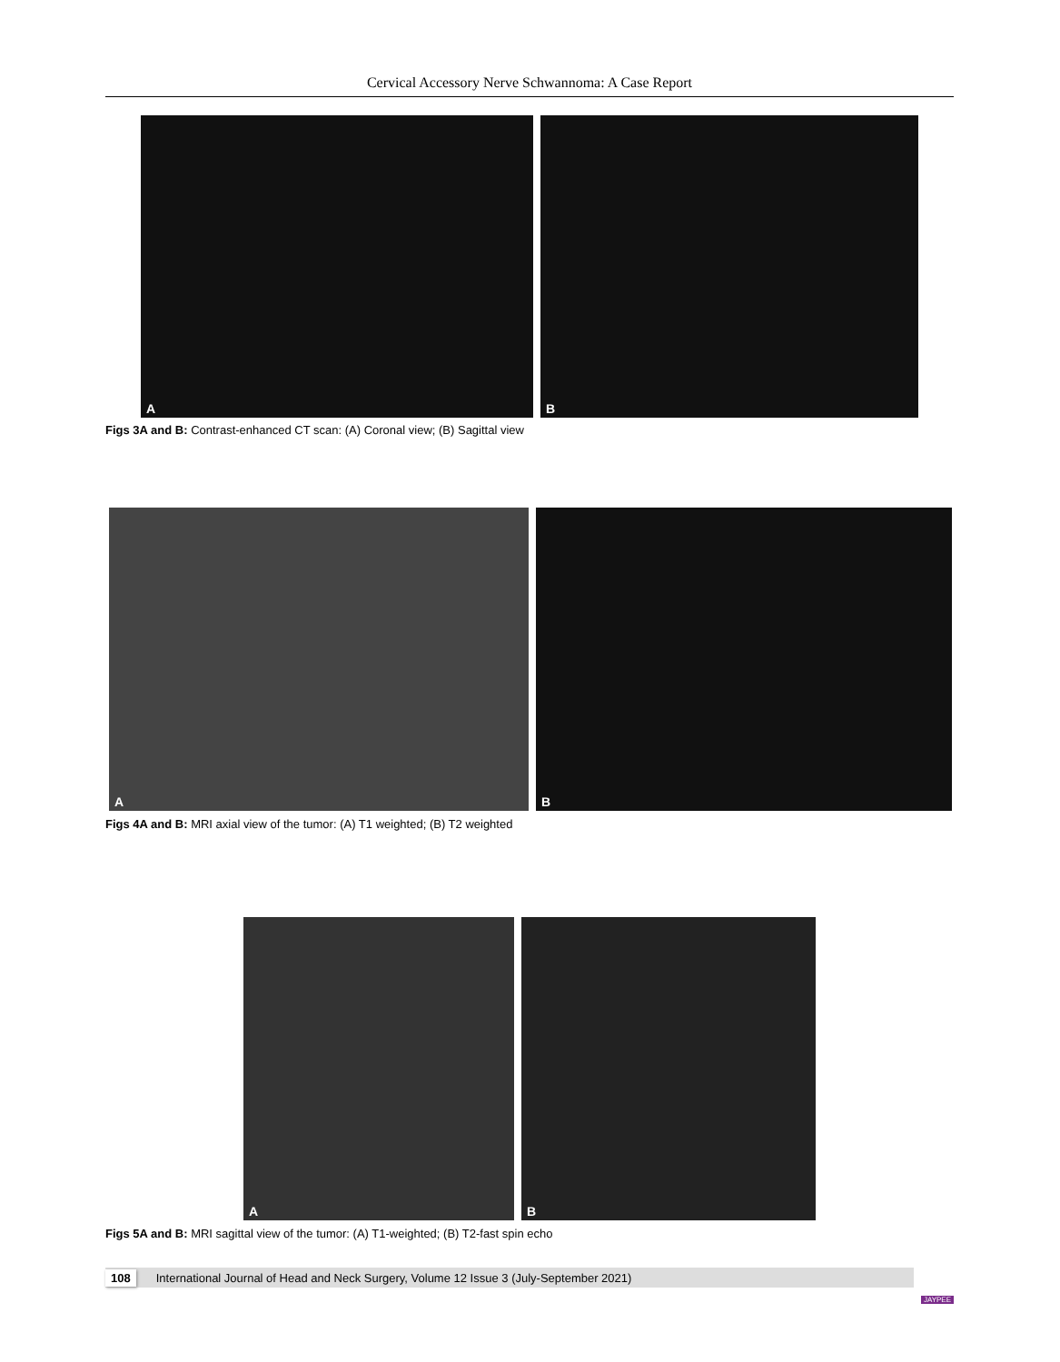Cervical Accessory Nerve Schwannoma: A Case Report
A
B
Figs 3A and B: Contrast-enhanced CT scan: (A) Coronal view; (B) Sagittal view
A
B
Figs 4A and B: MRI axial view of the tumor: (A) T1 weighted; (B) T2 weighted
A
B
Figs 5A and B: MRI sagittal view of the tumor: (A) T1-weighted; (B) T2-fast spin echo
108 International Journal of Head and Neck Surgery, Volume 12 Issue 3 (July-September 2021)
JAYPEE